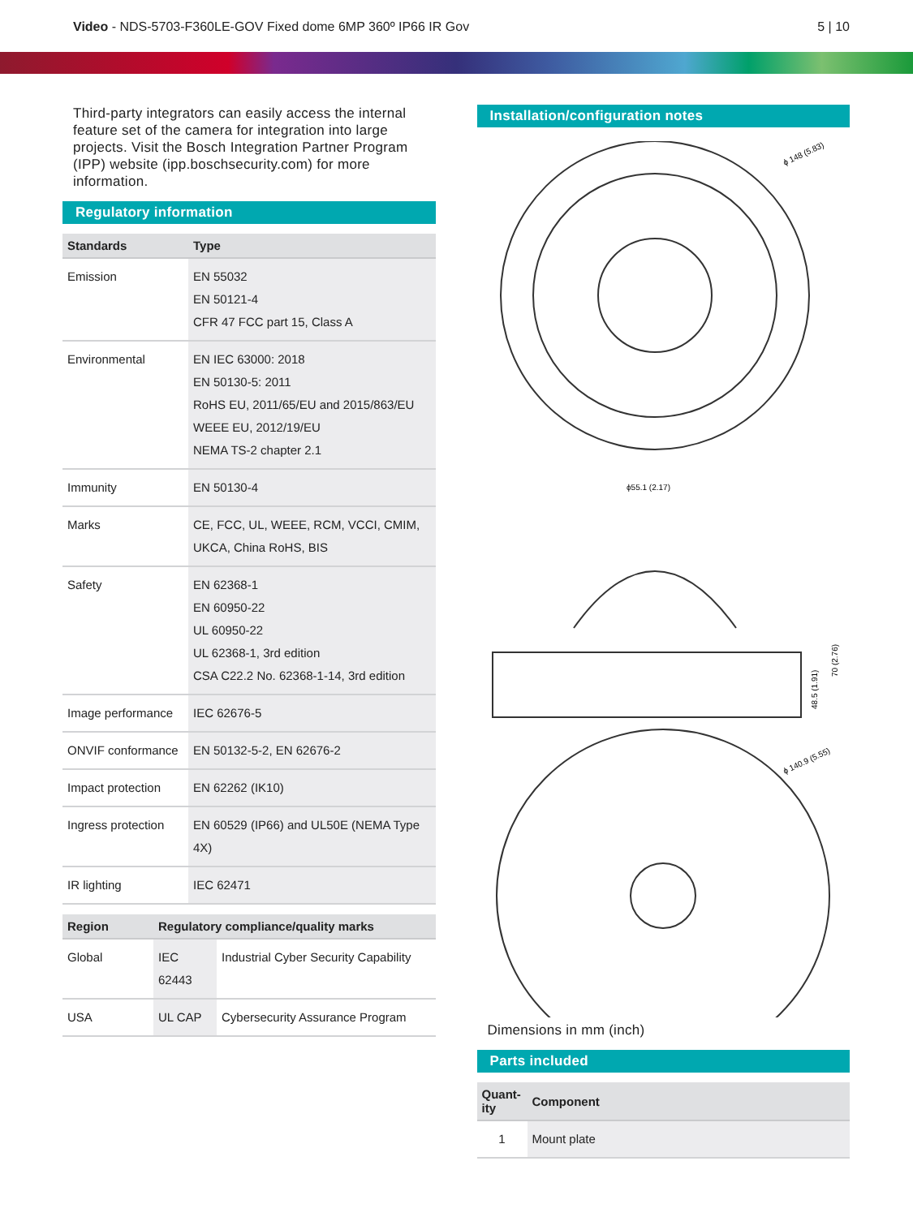Video - NDS-5703-F360LE-GOV Fixed dome 6MP 360º IP66 IR Gov
5 | 10
Third-party integrators can easily access the internal feature set of the camera for integration into large projects. Visit the Bosch Integration Partner Program (IPP) website (ipp.boschsecurity.com) for more information.
Regulatory information
| Standards | Type |
| --- | --- |
| Emission | EN 55032 EN 50121-4 CFR 47 FCC part 15, Class A |
| Environmental | EN IEC 63000: 2018 EN 50130-5: 2011 RoHS EU, 2011/65/EU and 2015/863/EU WEEE EU, 2012/19/EU NEMA TS-2 chapter 2.1 |
| Immunity | EN 50130-4 |
| Marks | CE, FCC, UL, WEEE, RCM, VCCI, CMIM, UKCA, China RoHS, BIS |
| Safety | EN 62368-1 EN 60950-22 UL 60950-22 UL 62368-1, 3rd edition CSA C22.2 No. 62368-1-14, 3rd edition |
| Image performance | IEC 62676-5 |
| ONVIF conformance | EN 50132-5-2, EN 62676-2 |
| Impact protection | EN 62262 (IK10) |
| Ingress protection | EN 60529 (IP66) and UL50E (NEMA Type 4X) |
| IR lighting | IEC 62471 |
| Region | Regulatory compliance/quality marks | |
| --- | --- | --- |
| Global | IEC 62443 | Industrial Cyber Security Capability |
| USA | UL CAP | Cybersecurity Assurance Program |
Installation/configuration notes
ϕ 148 (5.83)
ϕ55.1 (2.17)
48.5 (1.91)
70 (2.76)
ϕ 140.9 (5.55)
Dimensions in mm (inch)
Parts included
| Quant- ity | Component |
| --- | --- |
| 1 | Mount plate |